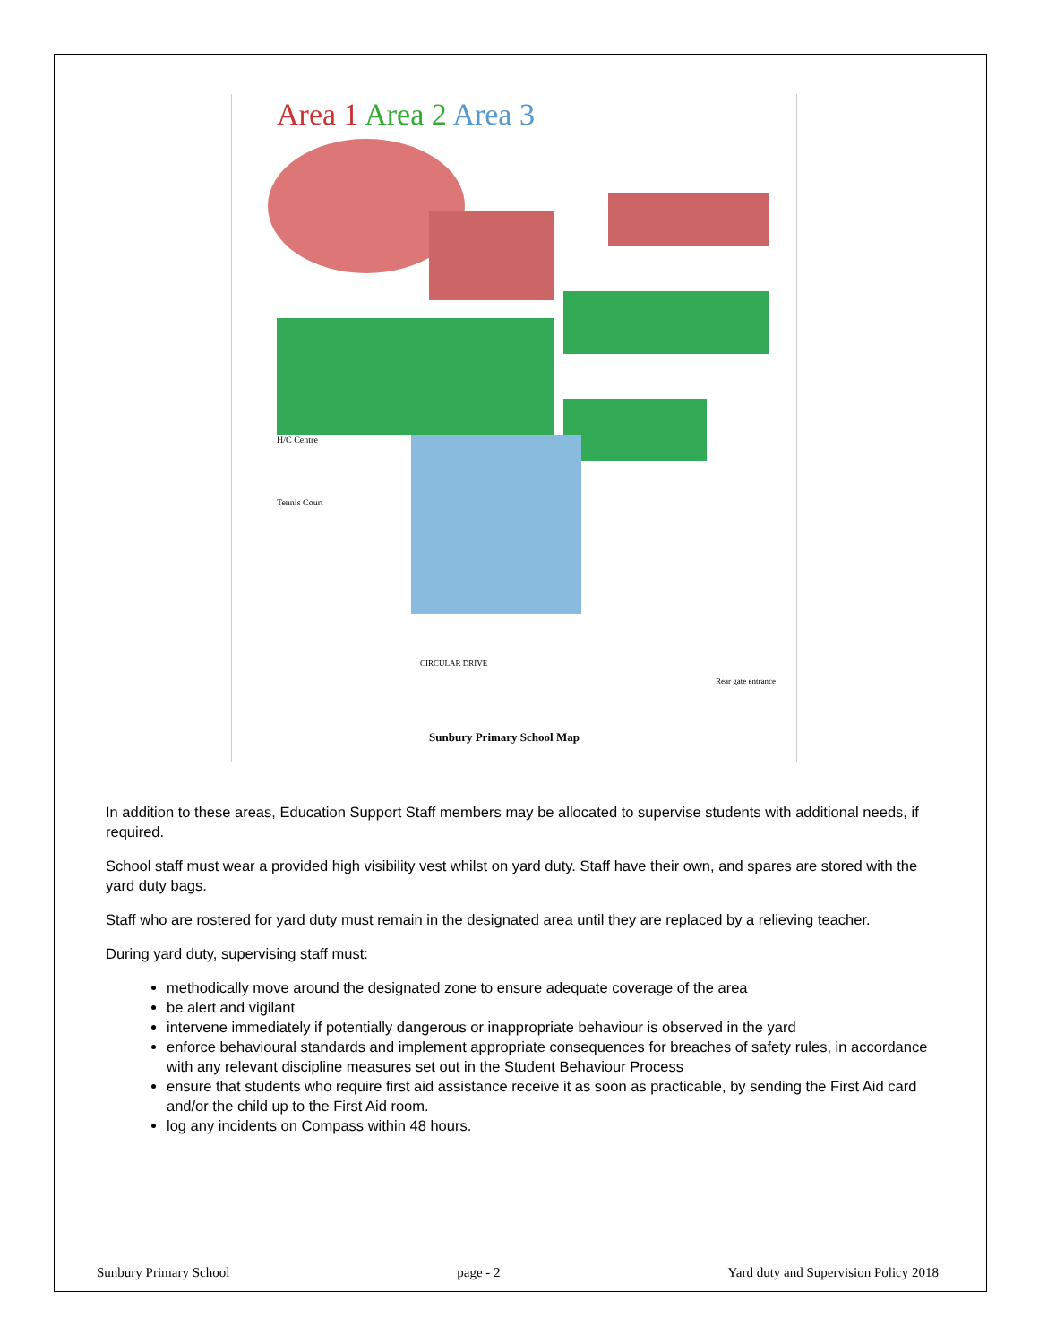Area 1 Area 2 Area 3
H/C Centre
Tennis Court
CIRCULAR DRIVE
Rear gate entrance
Sunbury Primary School Map
In addition to these areas, Education Support Staff members may be allocated to supervise students with additional needs, if required.
School staff must wear a provided high visibility vest whilst on yard duty. Staff have their own, and spares are stored with the yard duty bags.
Staff who are rostered for yard duty must remain in the designated area until they are replaced by a relieving teacher.
During yard duty, supervising staff must:
methodically move around the designated zone to ensure adequate coverage of the area
be alert and vigilant
intervene immediately if potentially dangerous or inappropriate behaviour is observed in the yard
enforce behavioural standards and implement appropriate consequences for breaches of safety rules, in accordance with any relevant discipline measures set out in the Student Behaviour Process
ensure that students who require first aid assistance receive it as soon as practicable, by sending the First Aid card and/or the child up to the First Aid room.
log any incidents on Compass within 48 hours.
Sunbury Primary School page - 2 Yard duty and Supervision Policy 2018